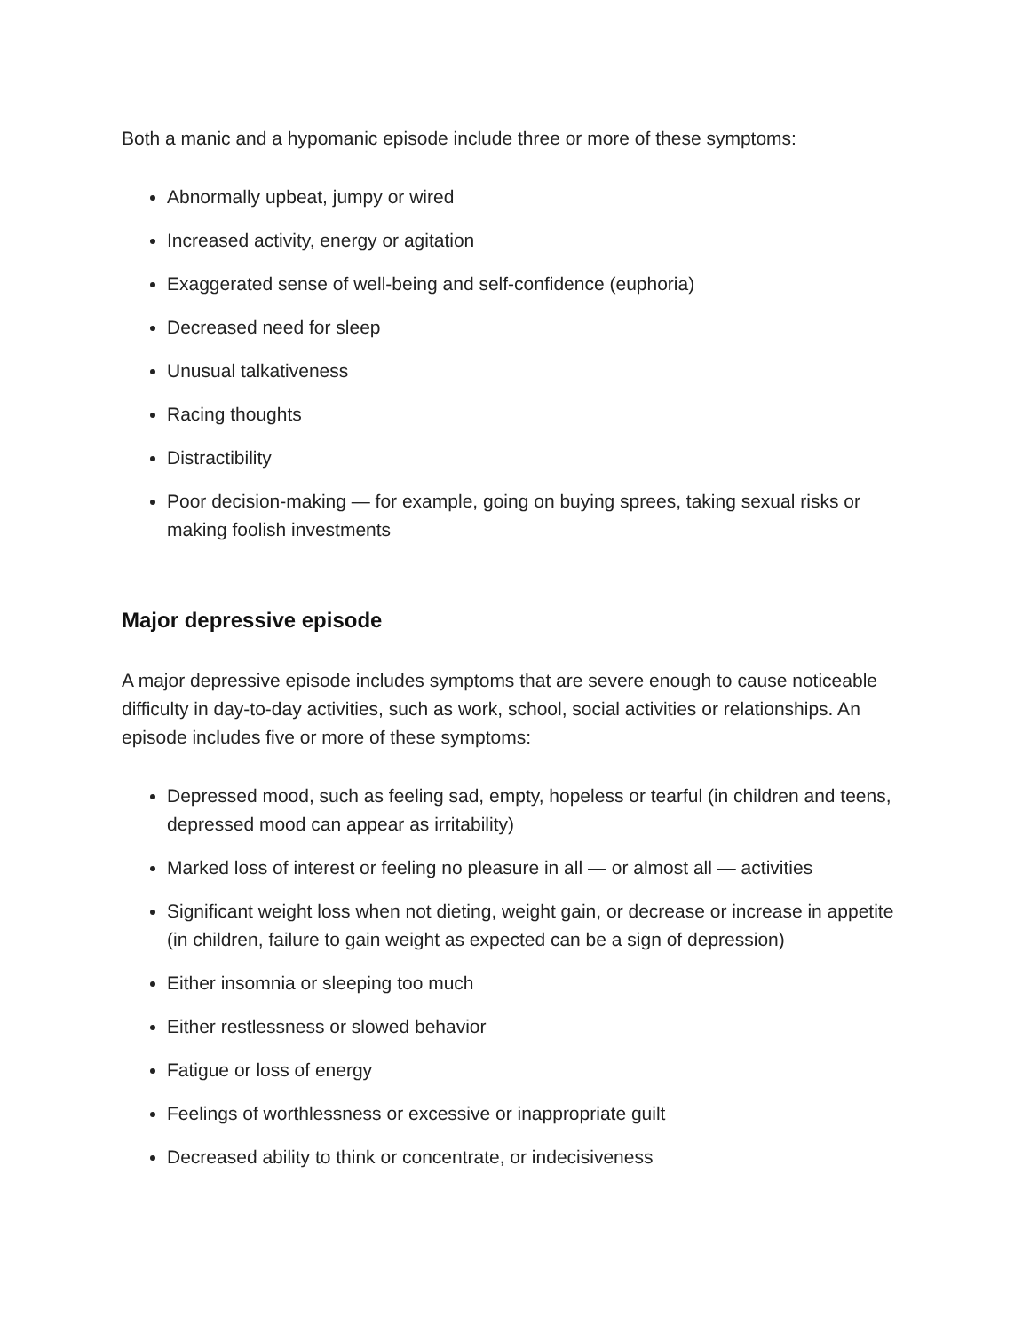Both a manic and a hypomanic episode include three or more of these symptoms:
Abnormally upbeat, jumpy or wired
Increased activity, energy or agitation
Exaggerated sense of well-being and self-confidence (euphoria)
Decreased need for sleep
Unusual talkativeness
Racing thoughts
Distractibility
Poor decision-making — for example, going on buying sprees, taking sexual risks or making foolish investments
Major depressive episode
A major depressive episode includes symptoms that are severe enough to cause noticeable difficulty in day-to-day activities, such as work, school, social activities or relationships. An episode includes five or more of these symptoms:
Depressed mood, such as feeling sad, empty, hopeless or tearful (in children and teens, depressed mood can appear as irritability)
Marked loss of interest or feeling no pleasure in all — or almost all — activities
Significant weight loss when not dieting, weight gain, or decrease or increase in appetite (in children, failure to gain weight as expected can be a sign of depression)
Either insomnia or sleeping too much
Either restlessness or slowed behavior
Fatigue or loss of energy
Feelings of worthlessness or excessive or inappropriate guilt
Decreased ability to think or concentrate, or indecisiveness